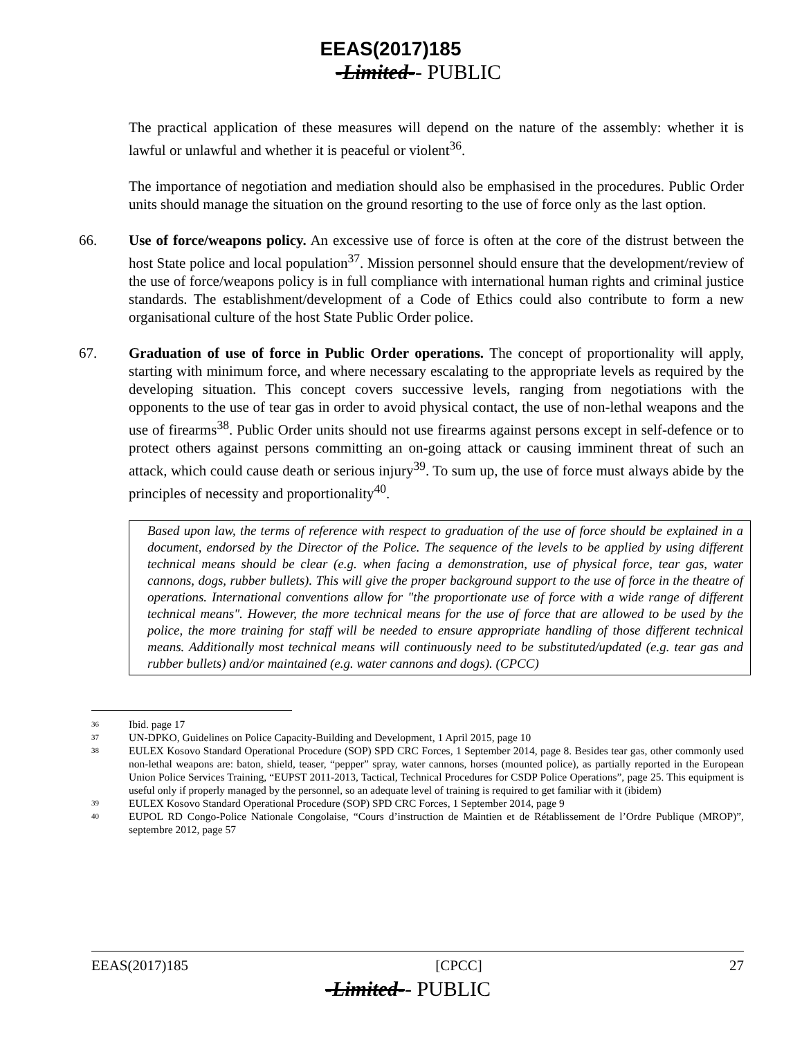EEAS(2017)185
-Limited-- PUBLIC
The practical application of these measures will depend on the nature of the assembly: whether it is lawful or unlawful and whether it is peaceful or violent<sup>36</sup>.
The importance of negotiation and mediation should also be emphasised in the procedures. Public Order units should manage the situation on the ground resorting to the use of force only as the last option.
66. Use of force/weapons policy. An excessive use of force is often at the core of the distrust between the host State police and local population<sup>37</sup>. Mission personnel should ensure that the development/review of the use of force/weapons policy is in full compliance with international human rights and criminal justice standards. The establishment/development of a Code of Ethics could also contribute to form a new organisational culture of the host State Public Order police.
67. Graduation of use of force in Public Order operations. The concept of proportionality will apply, starting with minimum force, and where necessary escalating to the appropriate levels as required by the developing situation. This concept covers successive levels, ranging from negotiations with the opponents to the use of tear gas in order to avoid physical contact, the use of non-lethal weapons and the use of firearms<sup>38</sup>. Public Order units should not use firearms against persons except in self-defence or to protect others against persons committing an on-going attack or causing imminent threat of such an attack, which could cause death or serious injury<sup>39</sup>. To sum up, the use of force must always abide by the principles of necessity and proportionality<sup>40</sup>.
Based upon law, the terms of reference with respect to graduation of the use of force should be explained in a document, endorsed by the Director of the Police. The sequence of the levels to be applied by using different technical means should be clear (e.g. when facing a demonstration, use of physical force, tear gas, water cannons, dogs, rubber bullets). This will give the proper background support to the use of force in the theatre of operations. International conventions allow for "the proportionate use of force with a wide range of different technical means". However, the more technical means for the use of force that are allowed to be used by the police, the more training for staff will be needed to ensure appropriate handling of those different technical means. Additionally most technical means will continuously need to be substituted/updated (e.g. tear gas and rubber bullets) and/or maintained (e.g. water cannons and dogs). (CPCC)
36 Ibid. page 17
37 UN-DPKO, Guidelines on Police Capacity-Building and Development, 1 April 2015, page 10
38 EULEX Kosovo Standard Operational Procedure (SOP) SPD CRC Forces, 1 September 2014, page 8. Besides tear gas, other commonly used non-lethal weapons are: baton, shield, teaser, “pepper” spray, water cannons, horses (mounted police), as partially reported in the European Union Police Services Training, “EUPST 2011-2013, Tactical, Technical Procedures for CSDP Police Operations”, page 25. This equipment is useful only if properly managed by the personnel, so an adequate level of training is required to get familiar with it (ibidem)
39 EULEX Kosovo Standard Operational Procedure (SOP) SPD CRC Forces, 1 September 2014, page 9
40 EUPOL RD Congo-Police Nationale Congolaise, “Cours d’instruction de Maintien et de Rétablissement de l’Ordre Publique (MROP)”, septembre 2012, page 57
EEAS(2017)185 [CPCC] 27
-Limited-- PUBLIC